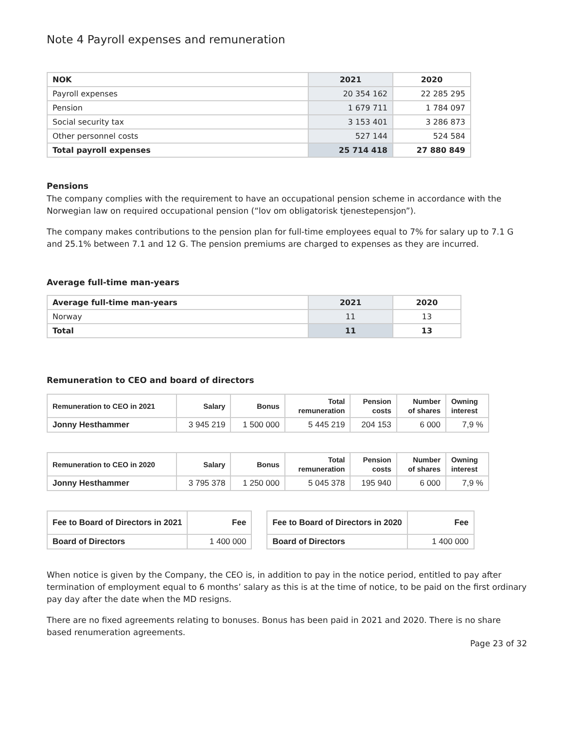Note 4 Payroll expenses and remuneration
| NOK | 2021 | 2020 |
| --- | --- | --- |
| Payroll expenses | 20 354 162 | 22 285 295 |
| Pension | 1 679 711 | 1 784 097 |
| Social security tax | 3 153 401 | 3 286 873 |
| Other personnel costs | 527 144 | 524 584 |
| Total payroll expenses | 25 714 418 | 27 880 849 |
Pensions
The company complies with the requirement to have an occupational pension scheme in accordance with the Norwegian law on required occupational pension (“lov om obligatorisk tjenestepensjon”).
The company makes contributions to the pension plan for full-time employees equal to 7% for salary up to 7.1 G and 25.1% between 7.1 and 12 G. The pension premiums are charged to expenses as they are incurred.
Average full-time man-years
| Average full-time man-years | 2021 | 2020 |
| --- | --- | --- |
| Norway | 11 | 13 |
| Total | 11 | 13 |
Remuneration to CEO and board of directors
| Remuneration to CEO in 2021 | Salary | Bonus | Total remuneration | Pension costs | Number of shares | Owning interest |
| --- | --- | --- | --- | --- | --- | --- |
| Jonny Hesthammer | 3 945 219 | 1 500 000 | 5 445 219 | 204 153 | 6 000 | 7,9 % |
| Remuneration to CEO in 2020 | Salary | Bonus | Total remuneration | Pension costs | Number of shares | Owning interest |
| --- | --- | --- | --- | --- | --- | --- |
| Jonny Hesthammer | 3 795 378 | 1 250 000 | 5 045 378 | 195 940 | 6 000 | 7,9 % |
| Fee to Board of Directors in 2021 | Fee |
| --- | --- |
| Board of Directors | 1 400 000 |
| Fee to Board of Directors in 2020 | Fee |
| --- | --- |
| Board of Directors | 1 400 000 |
When notice is given by the Company, the CEO is, in addition to pay in the notice period, entitled to pay after termination of employment equal to 6 months’ salary as this is at the time of notice, to be paid on the first ordinary pay day after the date when the MD resigns.
There are no fixed agreements relating to bonuses. Bonus has been paid in 2021 and 2020. There is no share based renumeration agreements.
Page 23 of 32